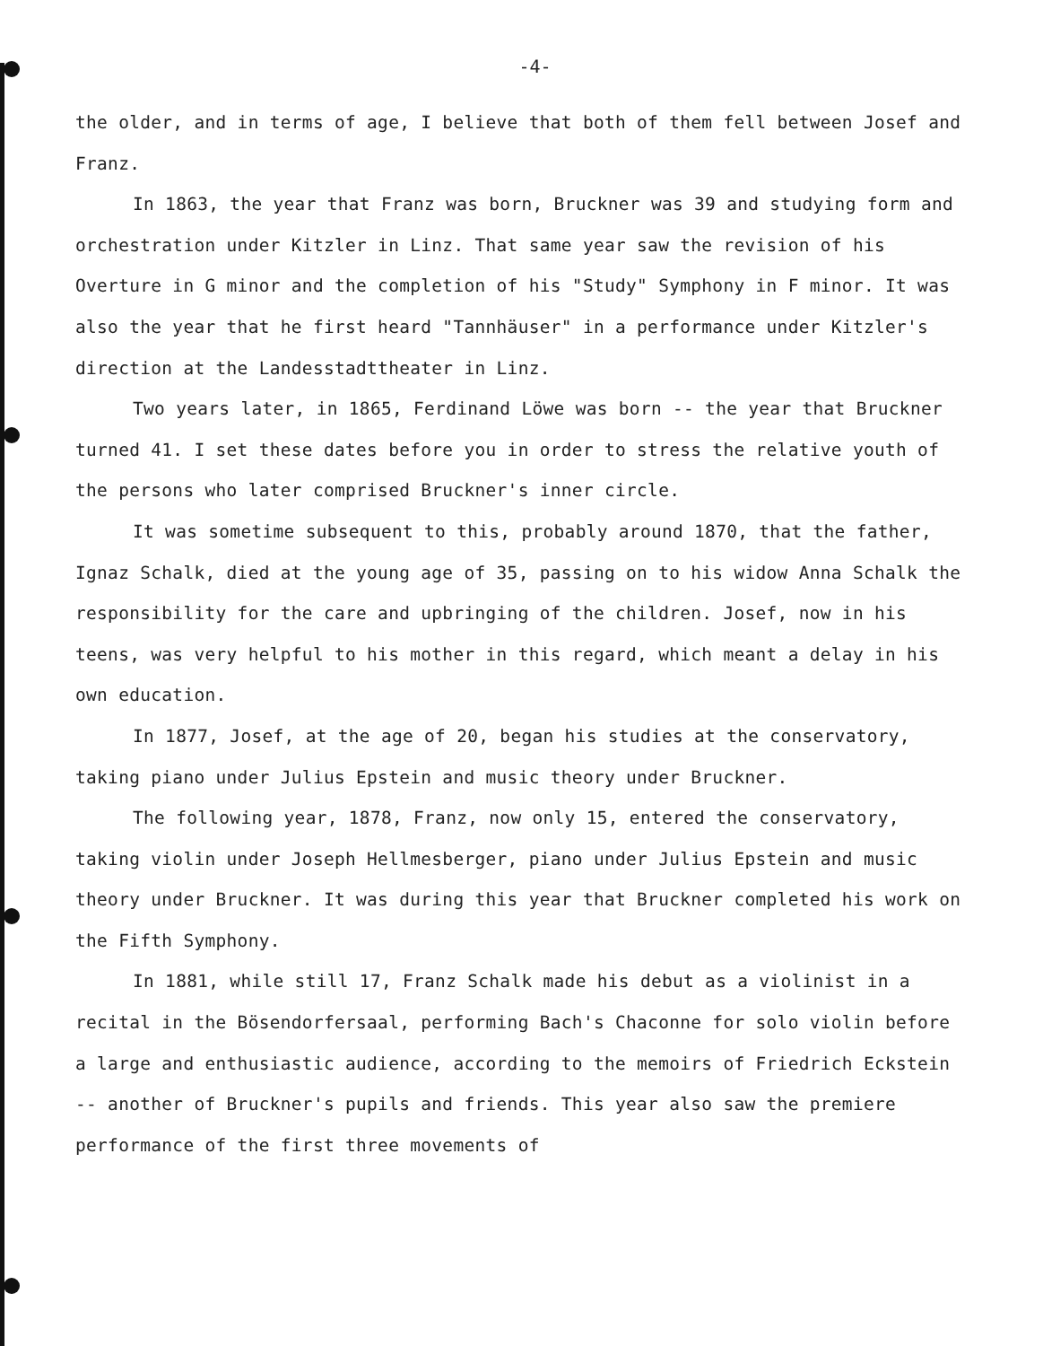-4-
the older, and in terms of age, I believe that both of them fell between Josef and Franz.
In 1863, the year that Franz was born, Bruckner was 39 and studying form and orchestration under Kitzler in Linz. That same year saw the revision of his Overture in G minor and the completion of his "Study" Symphony in F minor. It was also the year that he first heard "Tannhäuser" in a performance under Kitzler's direction at the Landesstadttheater in Linz.
Two years later, in 1865, Ferdinand Löwe was born -- the year that Bruckner turned 41. I set these dates before you in order to stress the relative youth of the persons who later comprised Bruckner's inner circle.
It was sometime subsequent to this, probably around 1870, that the father, Ignaz Schalk, died at the young age of 35, passing on to his widow Anna Schalk the responsibility for the care and upbringing of the children. Josef, now in his teens, was very helpful to his mother in this regard, which meant a delay in his own education.
In 1877, Josef, at the age of 20, began his studies at the conservatory, taking piano under Julius Epstein and music theory under Bruckner.
The following year, 1878, Franz, now only 15, entered the conservatory, taking violin under Joseph Hellmesberger, piano under Julius Epstein and music theory under Bruckner. It was during this year that Bruckner completed his work on the Fifth Symphony.
In 1881, while still 17, Franz Schalk made his debut as a violinist in a recital in the Bösendorfersaal, performing Bach's Chaconne for solo violin before a large and enthusiastic audience, according to the memoirs of Friedrich Eckstein -- another of Bruckner's pupils and friends. This year also saw the premiere performance of the first three movements of